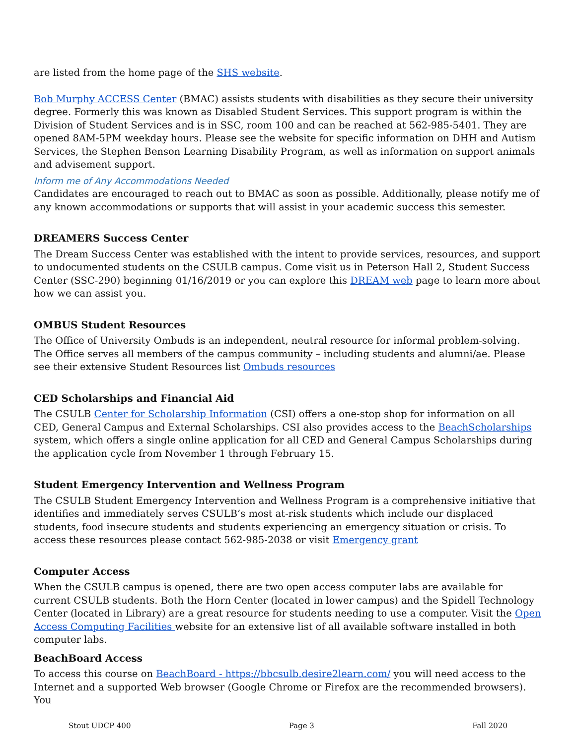are listed from the home page of the SHS website.
Bob Murphy ACCESS Center (BMAC) assists students with disabilities as they secure their university degree. Formerly this was known as Disabled Student Services. This support program is within the Division of Student Services and is in SSC, room 100 and can be reached at 562-985-5401. They are opened 8AM-5PM weekday hours. Please see the website for specific information on DHH and Autism Services, the Stephen Benson Learning Disability Program, as well as information on support animals and advisement support.
Inform me of Any Accommodations Needed
Candidates are encouraged to reach out to BMAC as soon as possible. Additionally, please notify me of any known accommodations or supports that will assist in your academic success this semester.
DREAMERS Success Center
The Dream Success Center was established with the intent to provide services, resources, and support to undocumented students on the CSULB campus. Come visit us in Peterson Hall 2, Student Success Center (SSC-290) beginning 01/16/2019 or you can explore this DREAM web page to learn more about how we can assist you.
OMBUS Student Resources
The Office of University Ombuds is an independent, neutral resource for informal problem-solving. The Office serves all members of the campus community – including students and alumni/ae. Please see their extensive Student Resources list Ombuds resources
CED Scholarships and Financial Aid
The CSULB Center for Scholarship Information (CSI) offers a one-stop shop for information on all CED, General Campus and External Scholarships. CSI also provides access to the BeachScholarships system, which offers a single online application for all CED and General Campus Scholarships during the application cycle from November 1 through February 15.
Student Emergency Intervention and Wellness Program
The CSULB Student Emergency Intervention and Wellness Program is a comprehensive initiative that identifies and immediately serves CSULB’s most at-risk students which include our displaced students, food insecure students and students experiencing an emergency situation or crisis. To access these resources please contact 562-985-2038 or visit Emergency grant
Computer Access
When the CSULB campus is opened, there are two open access computer labs are available for current CSULB students. Both the Horn Center (located in lower campus) and the Spidell Technology Center (located in Library) are a great resource for students needing to use a computer. Visit the Open Access Computing Facilities website for an extensive list of all available software installed in both computer labs.
BeachBoard Access
To access this course on BeachBoard - https://bbcsulb.desire2learn.com/ you will need access to the Internet and a supported Web browser (Google Chrome or Firefox are the recommended browsers). You
Stout UDCP 400 Page 3 Fall 2020